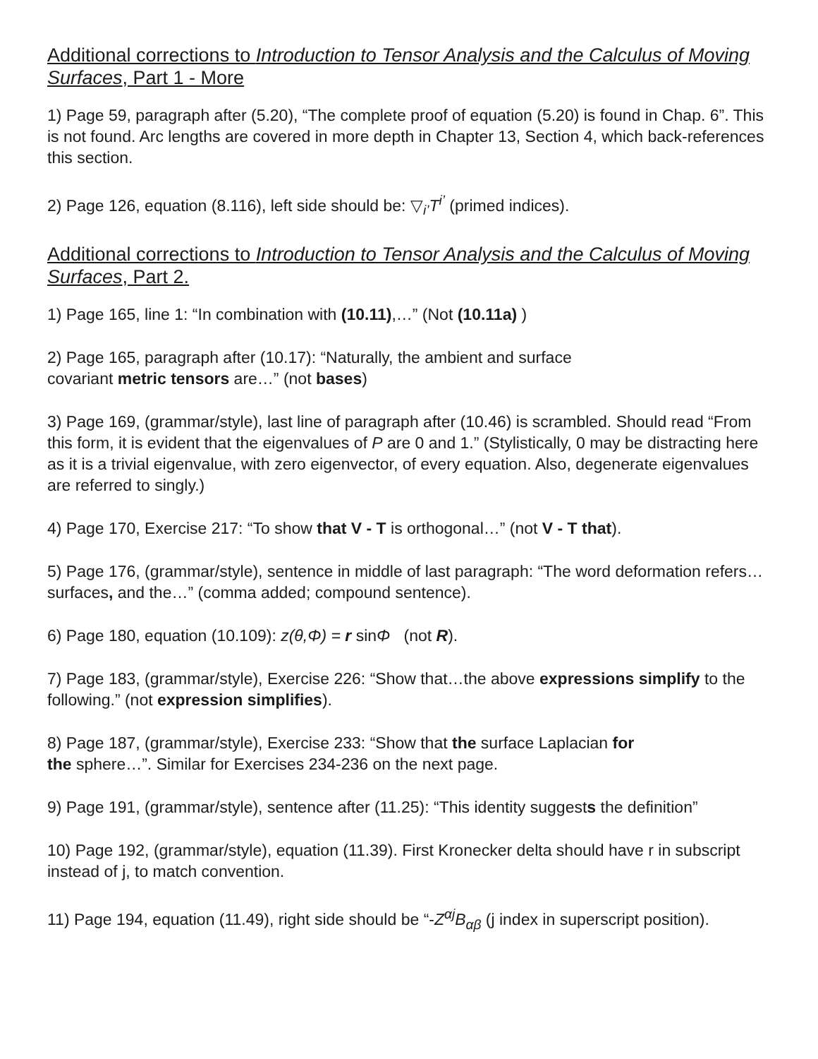Additional corrections to Introduction to Tensor Analysis and the Calculus of Moving Surfaces, Part 1 - More
1) Page 59, paragraph after (5.20), “The complete proof of equation (5.20) is found in Chap. 6”. This is not found. Arc lengths are covered in more depth in Chapter 13, Section 4, which back-references this section.
2) Page 126, equation (8.116), left side should be: ▽<sub>i’</sub>T<sup>i’</sup> (primed indices).
Additional corrections to Introduction to Tensor Analysis and the Calculus of Moving Surfaces, Part 2.
1) Page 165, line 1: “In combination with (10.11),…” (Not (10.11a) )
2) Page 165, paragraph after (10.17): “Naturally, the ambient and surface
covariant metric tensors are…” (not bases)
3) Page 169, (grammar/style), last line of paragraph after (10.46) is scrambled. Should read “From this form, it is evident that the eigenvalues of P are 0 and 1.” (Stylistically, 0 may be distracting here as it is a trivial eigenvalue, with zero eigenvector, of every equation. Also, degenerate eigenvalues are referred to singly.)
4) Page 170, Exercise 217: “To show that V - T is orthogonal…” (not V - T that).
5) Page 176, (grammar/style), sentence in middle of last paragraph: “The word deformation refers…surfaces, and the…” (comma added; compound sentence).
6) Page 180, equation (10.109): z(θ,Φ) = r sinΦ (not R).
7) Page 183, (grammar/style), Exercise 226: “Show that…the above expressions simplify to the following.” (not expression simplifies).
8) Page 187, (grammar/style), Exercise 233: “Show that the surface Laplacian for
the sphere…”. Similar for Exercises 234-236 on the next page.
9) Page 191, (grammar/style), sentence after (11.25): “This identity suggests the definition”
10) Page 192, (grammar/style), equation (11.39). First Kronecker delta should have r in subscript instead of j, to match convention.
11) Page 194, equation (11.49), right side should be “-Z<sup>αj</sup>B<sub>αβ</sub> (j index in superscript position).